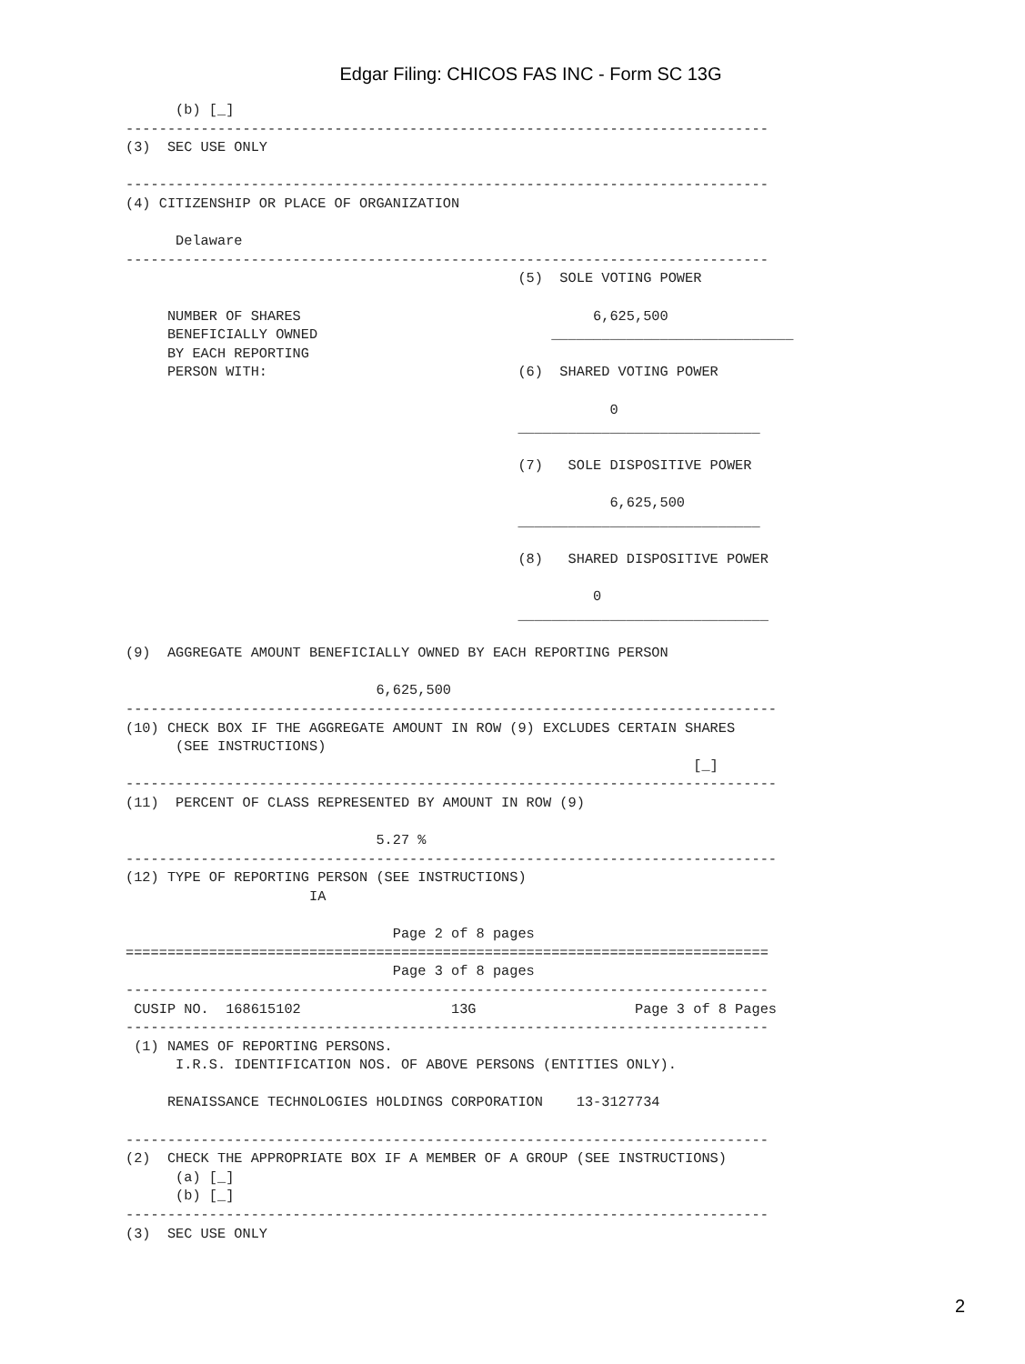Edgar Filing: CHICOS FAS INC - Form SC 13G
      (b) [_]
-----------------------------------------------------------------------------
(3)  SEC USE ONLY

-----------------------------------------------------------------------------
(4) CITIZENSHIP OR PLACE OF ORGANIZATION

      Delaware
-----------------------------------------------------------------------------
                                               (5)  SOLE VOTING POWER

     NUMBER OF SHARES                                   6,625,500
     BENEFICIALLY OWNED                            _____________________________
     BY EACH REPORTING
     PERSON WITH:                              (6)  SHARED VOTING POWER

                                                          0
                                               _____________________________

                                               (7)   SOLE DISPOSITIVE POWER

                                                          6,625,500
                                               _____________________________

                                               (8)   SHARED DISPOSITIVE POWER

                                                        0
                                               ______________________________

(9)  AGGREGATE AMOUNT BENEFICIALLY OWNED BY EACH REPORTING PERSON

                              6,625,500
------------------------------------------------------------------------------
(10) CHECK BOX IF THE AGGREGATE AMOUNT IN ROW (9) EXCLUDES CERTAIN SHARES
      (SEE INSTRUCTIONS)
                                                                    [_]
------------------------------------------------------------------------------
(11)  PERCENT OF CLASS REPRESENTED BY AMOUNT IN ROW (9)

                              5.27 %
------------------------------------------------------------------------------
(12) TYPE OF REPORTING PERSON (SEE INSTRUCTIONS)
                      IA

                                Page 2 of 8 pages
=============================================================================
                                Page 3 of 8 pages
-----------------------------------------------------------------------------
 CUSIP NO.  168615102                  13G                   Page 3 of 8 Pages
-----------------------------------------------------------------------------
 (1) NAMES OF REPORTING PERSONS.
      I.R.S. IDENTIFICATION NOS. OF ABOVE PERSONS (ENTITIES ONLY).

     RENAISSANCE TECHNOLOGIES HOLDINGS CORPORATION    13-3127734

-----------------------------------------------------------------------------
(2)  CHECK THE APPROPRIATE BOX IF A MEMBER OF A GROUP (SEE INSTRUCTIONS)
      (a) [_]
      (b) [_]
-----------------------------------------------------------------------------
(3)  SEC USE ONLY
2